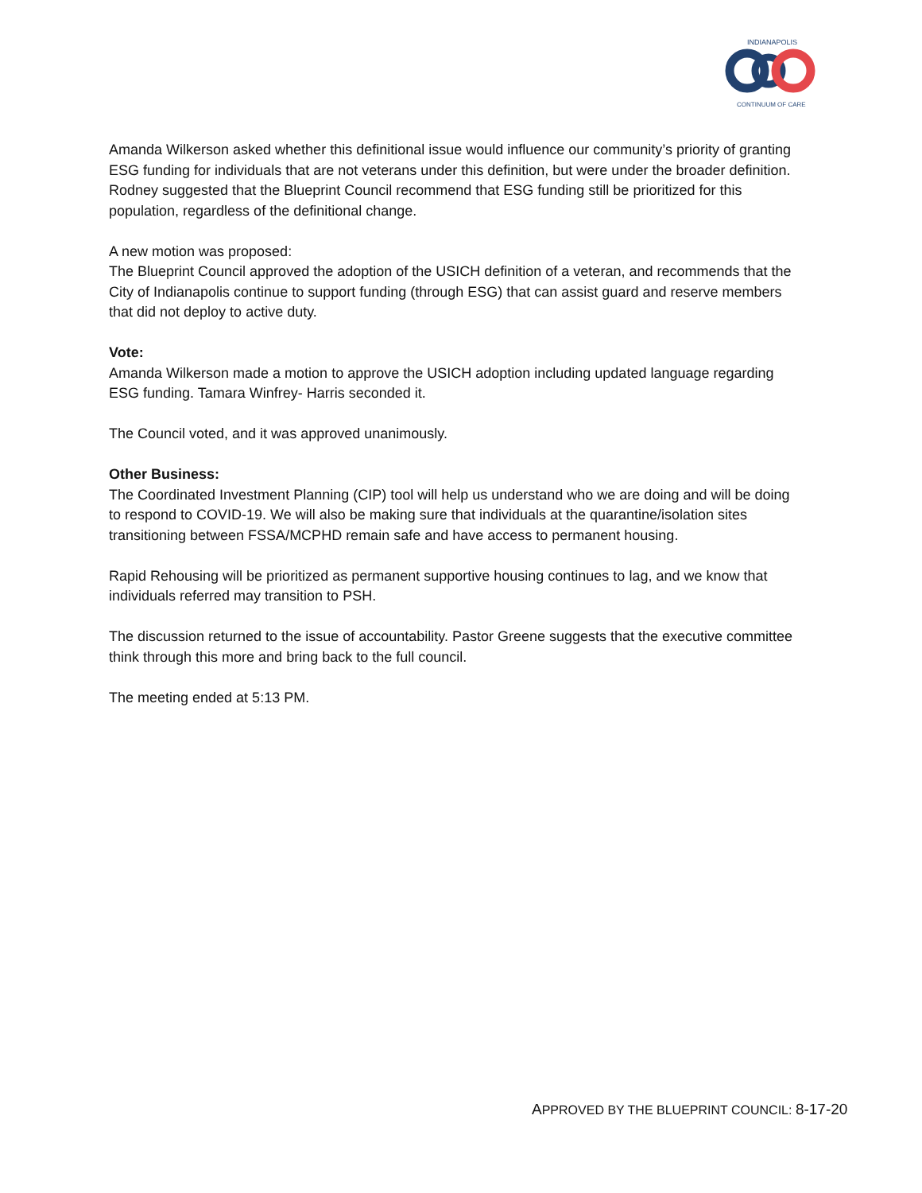INDIANAPOLIS
CONTINUUM OF CARE
Amanda Wilkerson asked whether this definitional issue would influence our community’s priority of granting ESG funding for individuals that are not veterans under this definition, but were under the broader definition. Rodney suggested that the Blueprint Council recommend that ESG funding still be prioritized for this population, regardless of the definitional change.
A new motion was proposed:
The Blueprint Council approved the adoption of the USICH definition of a veteran, and recommends that the City of Indianapolis continue to support funding (through ESG) that can assist guard and reserve members that did not deploy to active duty.
Vote:
Amanda Wilkerson made a motion to approve the USICH adoption including updated language regarding ESG funding. Tamara Winfrey- Harris seconded it.
The Council voted, and it was approved unanimously.
Other Business:
The Coordinated Investment Planning (CIP) tool will help us understand who we are doing and will be doing to respond to COVID-19. We will also be making sure that individuals at the quarantine/isolation sites transitioning between FSSA/MCPHD remain safe and have access to permanent housing.
Rapid Rehousing will be prioritized as permanent supportive housing continues to lag, and we know that individuals referred may transition to PSH.
The discussion returned to the issue of accountability. Pastor Greene suggests that the executive committee think through this more and bring back to the full council.
The meeting ended at 5:13 PM.
APPROVED BY THE BLUEPRINT COUNCIL: 8-17-20